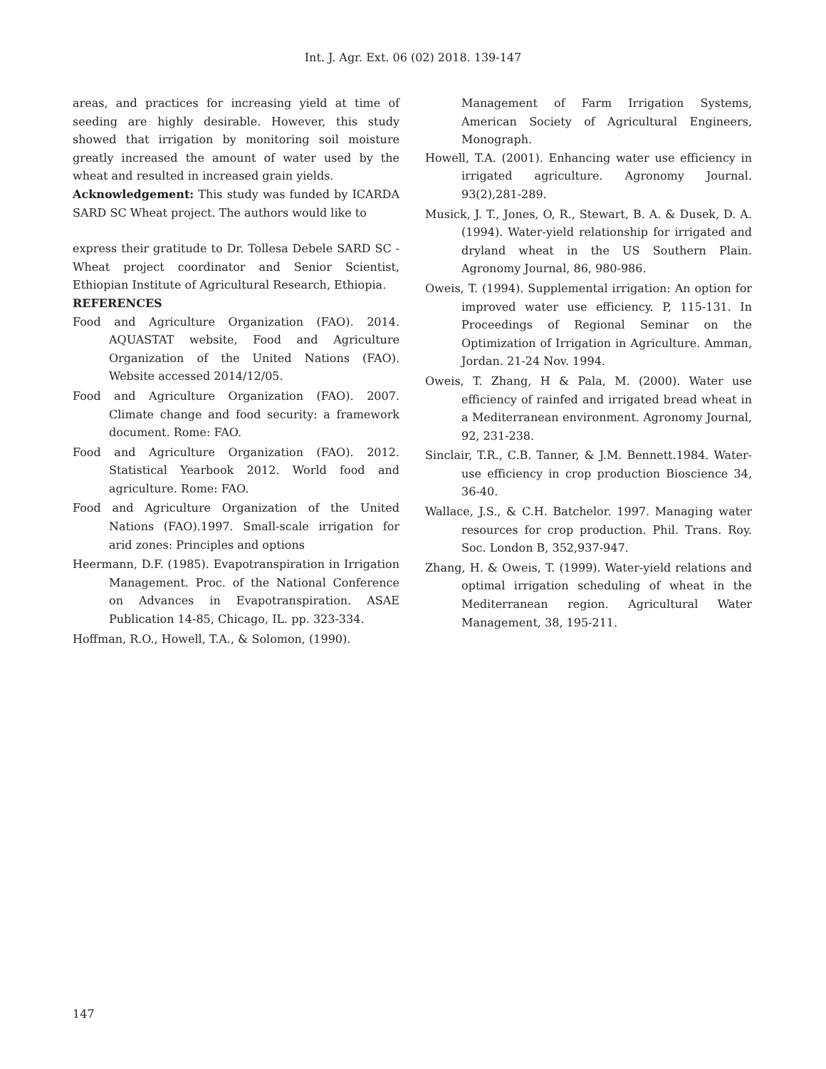Int. J. Agr. Ext. 06 (02) 2018. 139-147
areas, and practices for increasing yield at time of seeding are highly desirable. However, this study showed that irrigation by monitoring soil moisture greatly increased the amount of water used by the wheat and resulted in increased grain yields.
Acknowledgement: This study was funded by ICARDA SARD SC Wheat project. The authors would like to
express their gratitude to Dr. Tollesa Debele SARD SC - Wheat project coordinator and Senior Scientist, Ethiopian Institute of Agricultural Research, Ethiopia.
REFERENCES
Food and Agriculture Organization (FAO). 2014. AQUASTAT website, Food and Agriculture Organization of the United Nations (FAO). Website accessed 2014/12/05.
Food and Agriculture Organization (FAO). 2007. Climate change and food security: a framework document. Rome: FAO.
Food and Agriculture Organization (FAO). 2012. Statistical Yearbook 2012. World food and agriculture. Rome: FAO.
Food and Agriculture Organization of the United Nations (FAO).1997. Small-scale irrigation for arid zones: Principles and options
Heermann, D.F. (1985). Evapotranspiration in Irrigation Management. Proc. of the National Conference on Advances in Evapotranspiration. ASAE Publication 14-85, Chicago, IL. pp. 323-334.
Hoffman, R.O., Howell, T.A., & Solomon, (1990).
Management of Farm Irrigation Systems, American Society of Agricultural Engineers, Monograph.
Howell, T.A. (2001). Enhancing water use efficiency in irrigated agriculture. Agronomy Journal. 93(2),281-289.
Musick, J. T., Jones, O, R., Stewart, B. A. & Dusek, D. A. (1994). Water-yield relationship for irrigated and dryland wheat in the US Southern Plain. Agronomy Journal, 86, 980-986.
Oweis, T. (1994). Supplemental irrigation: An option for improved water use efficiency. P, 115-131. In Proceedings of Regional Seminar on the Optimization of Irrigation in Agriculture. Amman, Jordan. 21-24 Nov. 1994.
Oweis, T. Zhang, H & Pala, M. (2000). Water use efficiency of rainfed and irrigated bread wheat in a Mediterranean environment. Agronomy Journal, 92, 231-238.
Sinclair, T.R., C.B. Tanner, & J.M. Bennett.1984. Water-use efficiency in crop production Bioscience 34, 36-40.
Wallace, J.S., & C.H. Batchelor. 1997. Managing water resources for crop production. Phil. Trans. Roy. Soc. London B, 352,937-947.
Zhang, H. & Oweis, T. (1999). Water-yield relations and optimal irrigation scheduling of wheat in the Mediterranean region. Agricultural Water Management, 38, 195-211.
147